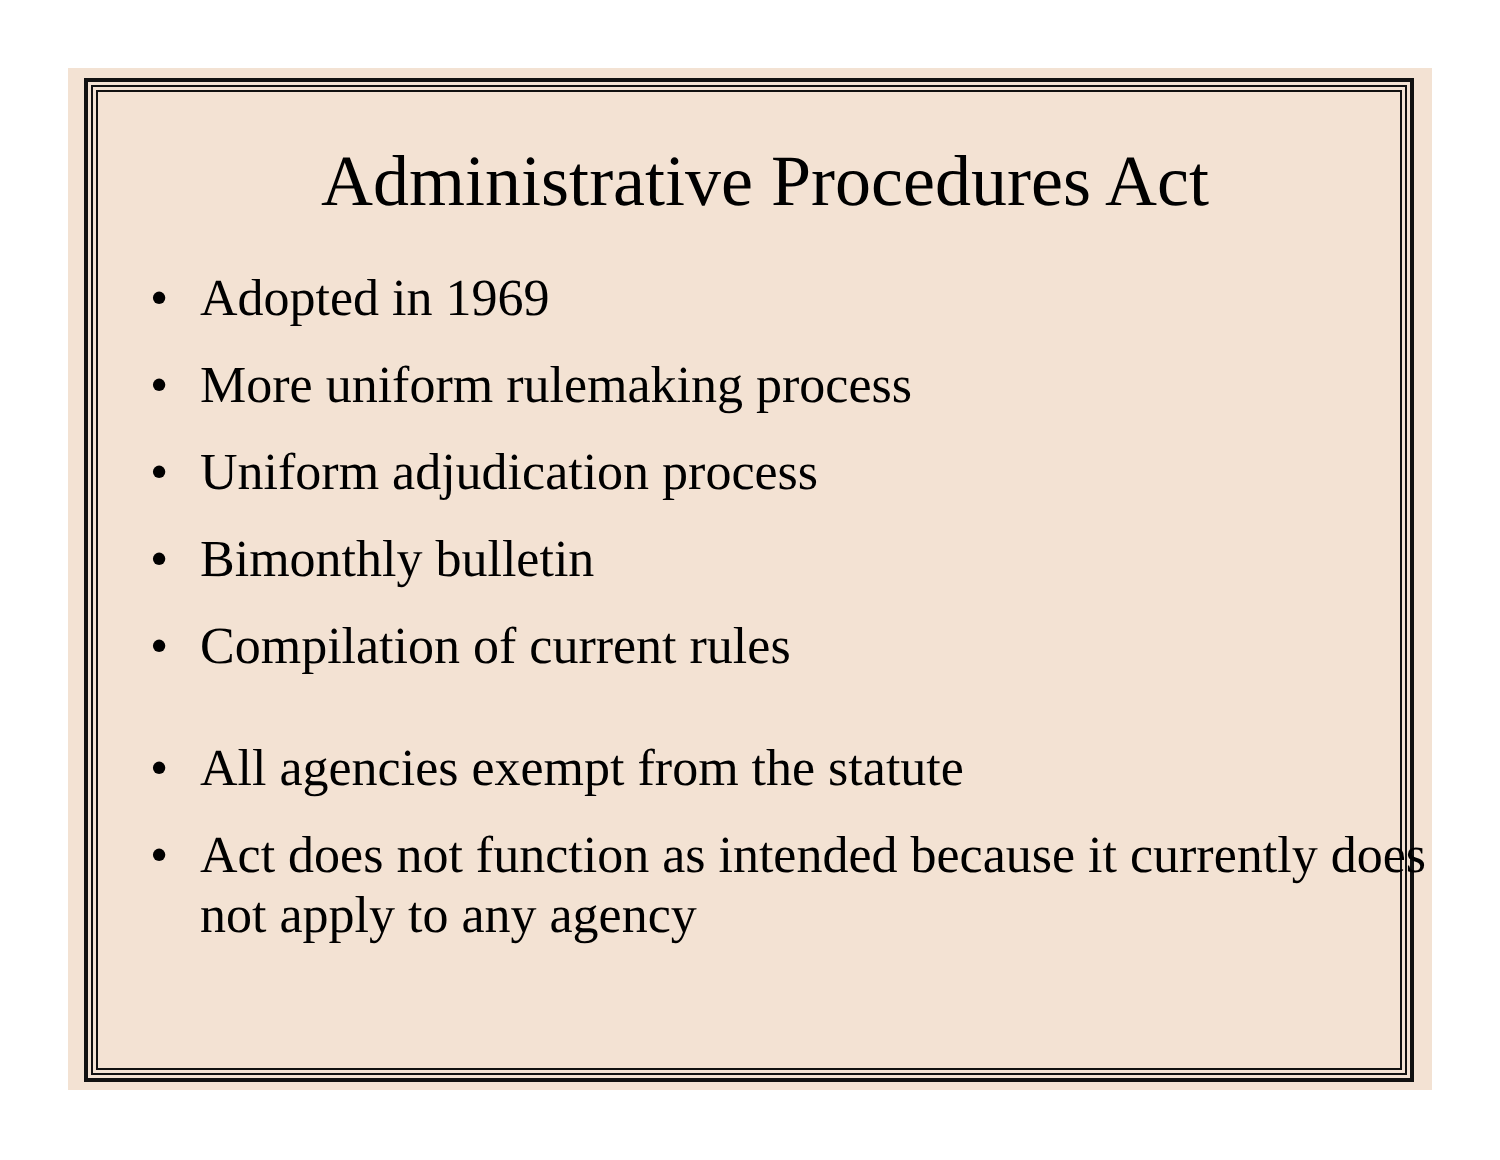Administrative Procedures Act
• Adopted in 1969
• More uniform rulemaking process
• Uniform adjudication process
• Bimonthly bulletin
• Compilation of current rules
• All agencies exempt from the statute
• Act does not function as intended because it currently does not apply to any agency